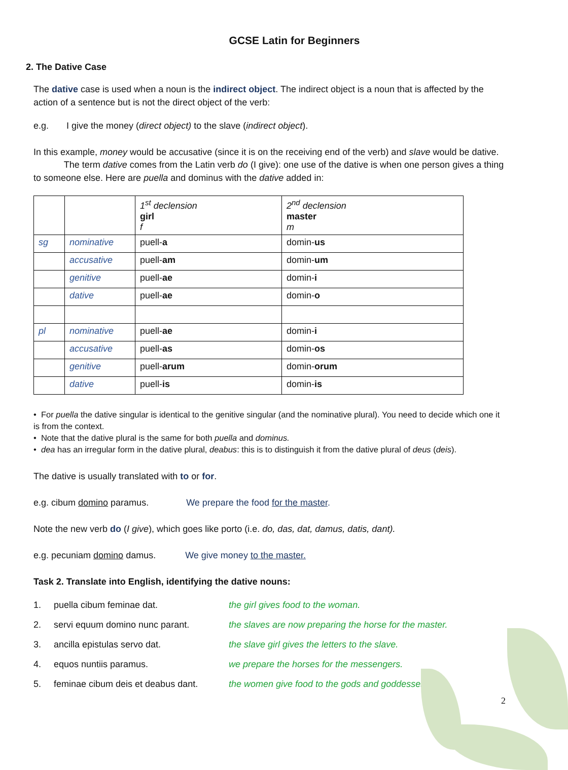GCSE Latin for Beginners
2. The Dative Case
The dative case is used when a noun is the indirect object. The indirect object is a noun that is affected by the action of a sentence but is not the direct object of the verb:
e.g. I give the money (direct object) to the slave (indirect object).
In this example, money would be accusative (since it is on the receiving end of the verb) and slave would be dative.
The term dative comes from the Latin verb do (I give): one use of the dative is when one person gives a thing to someone else. Here are puella and dominus with the dative added in:
| | | 1<sup>st</sup> declension girl f | 2<sup>nd</sup> declension master m |
| sg | nominative | puell- a | domin- us |
| | accusative | puell- am | domin- um |
| | genitive | puell- ae | domin- i |
| | dative | puell- ae | domin- o |
| pl | nominative | puell- ae | domin- i |
| | accusative | puell- as | domin- os |
| | genitive | puell- arum | domin- orum |
| | dative | puell- is | domin- is |
• For puella the dative singular is identical to the genitive singular (and the nominative plural). You need to decide which one it is from the context.
• Note that the dative plural is the same for both puella and dominus.
• dea has an irregular form in the dative plural, deabus: this is to distinguish it from the dative plural of deus (deis).
The dative is usually translated with to or for.
e.g. cibum domino paramus. We prepare the food for the master.
Note the new verb do (I give), which goes like porto (i.e. do, das, dat, damus, datis, dant).
e.g. pecuniam domino damus. We give money to the master.
Task 2. Translate into English, identifying the dative nouns:
| 1. | puella cibum feminae dat. | the girl gives food to the woman. |
| 2. | servi equum domino nunc parant. | the slaves are now preparing the horse for the master. |
| 3. | ancilla epistulas servo dat. | the slave girl gives the letters to the slave. |
| 4. | equos nuntiis paramus. | we prepare the horses for the messengers. |
| 5. | feminae cibum deis et deabus dant. | the women give food to the gods and goddesses. |
2